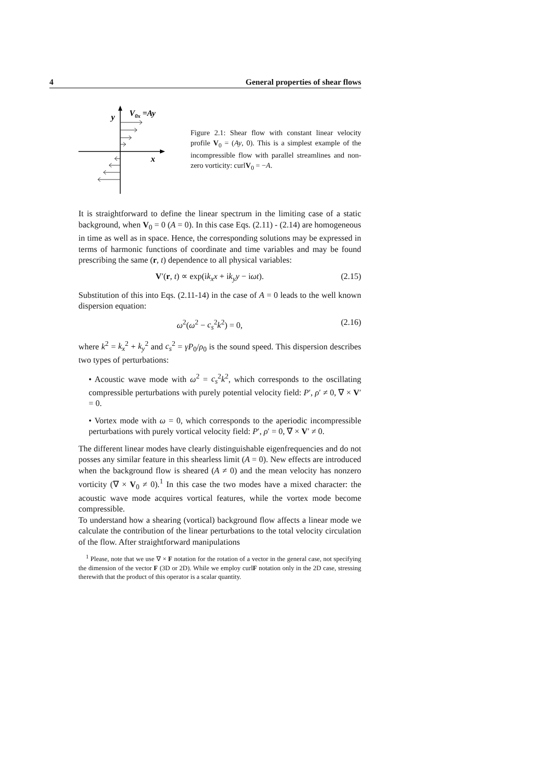4 General properties of shear flows
y
V0x =Ay
x
Figure 2.1: Shear flow with constant linear velocity profile V<sub>0</sub> = (Ay, 0). This is a simplest example of the incompressible flow with parallel streamlines and non-zero vorticity: curlV<sub>0</sub> = −A.
It is straightforward to define the linear spectrum in the limiting case of a static background, when V<sub>0</sub> = 0 (A = 0). In this case Eqs. (2.11) - (2.14) are homogeneous in time as well as in space. Hence, the corresponding solutions may be expressed in terms of harmonic functions of coordinate and time variables and may be found prescribing the same (r, t) dependence to all physical variables:
V′(r, t) ∝ exp(ik<sub>x</sub>x + ik<sub>y</sub>y − iωt). (2.15)
Substitution of this into Eqs. (2.11-14) in the case of A = 0 leads to the well known dispersion equation:
ω<sup>2</sup>(ω<sup>2</sup> − c<sub>s</sub><sup>2</sup>k<sup>2</sup>) = 0, (2.16)
where k<sup>2</sup> = k<sub>x</sub><sup>2</sup> + k<sub>y</sub><sup>2</sup> and c<sub>s</sub><sup>2</sup> = γP<sub>0</sub>/ρ<sub>0</sub> is the sound speed. This dispersion describes two types of perturbations:
• Acoustic wave mode with ω<sup>2</sup> = c<sub>s</sub><sup>2</sup>k<sup>2</sup>, which corresponds to the oscillating compressible perturbations with purely potential velocity field: P′, ρ′ ≠ 0, ∇ × V′ = 0.
• Vortex mode with ω = 0, which corresponds to the aperiodic incompressible perturbations with purely vortical velocity field: P′, ρ′ = 0, ∇ × V′ ≠ 0.
The different linear modes have clearly distinguishable eigenfrequencies and do not posses any similar feature in this shearless limit (A = 0). New effects are introduced when the background flow is sheared (A ≠ 0) and the mean velocity has nonzero vorticity (∇ × V<sub>0</sub> ≠ 0).<sup>1</sup> In this case the two modes have a mixed character: the acoustic wave mode acquires vortical features, while the vortex mode become compressible.
To understand how a shearing (vortical) background flow affects a linear mode we calculate the contribution of the linear perturbations to the total velocity circulation of the flow. After straightforward manipulations
<sup>1</sup> Please, note that we use ∇ × F notation for the rotation of a vector in the general case, not specifying the dimension of the vector F (3D or 2D). While we employ curlF notation only in the 2D case, stressing therewith that the product of this operator is a scalar quantity.